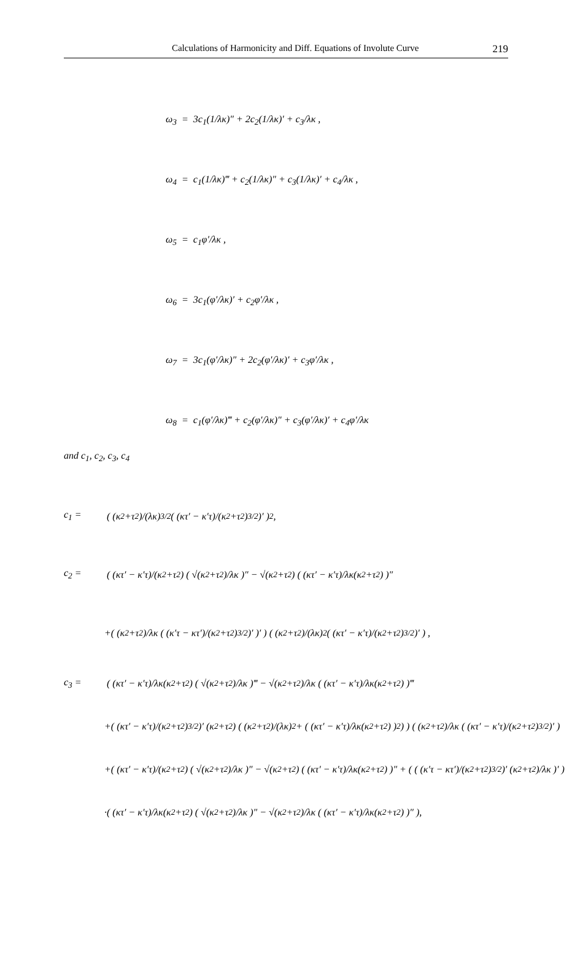Calculations of Harmonicity and Diff. Equations of Involute Curve 219
ω<sub>3</sub> = 3c<sub>1</sub>(1/λκ)″ + 2c<sub>2</sub>(1/λκ)′ + c<sub>3</sub>/λκ ,
ω<sub>4</sub> = c<sub>1</sub>(1/λκ)‴ + c<sub>2</sub>(1/λκ)″ + c<sub>3</sub>(1/λκ)′ + c<sub>4</sub>/λκ ,
ω<sub>5</sub> = c<sub>1</sub>φ′/λκ ,
ω<sub>6</sub> = 3c<sub>1</sub>(φ′/λκ)′ + c<sub>2</sub>φ′/λκ ,
ω<sub>7</sub> = 3c<sub>1</sub>(φ′/λκ)″ + 2c<sub>2</sub>(φ′/λκ)′ + c<sub>3</sub>φ′/λκ ,
ω<sub>8</sub> = c<sub>1</sub>(φ′/λκ)‴ + c<sub>2</sub>(φ′/λκ)″ + c<sub>3</sub>(φ′/λκ)′ + c<sub>4</sub>φ′/λκ
and c<sub>1</sub>, c<sub>2</sub>, c<sub>3</sub>, c<sub>4</sub>
c<sub>1</sub> = ( (κ<sup>2</sup>+τ<sup>2</sup>)/(λκ)<sup>3/2</sup> ( (κτ′ − κ′τ)/(κ<sup>2</sup>+τ<sup>2</sup>)<sup>3/2</sup> )′ )<sup>2</sup>,
c<sub>2</sub> = ( (κτ′ − κ′τ)/(κ<sup>2</sup>+τ<sup>2</sup>) ( √(κ<sup>2</sup>+τ<sup>2</sup>)/λκ )″ − √(κ<sup>2</sup>+τ<sup>2</sup>) ( (κτ′ − κ′τ)/λκ(κ<sup>2</sup>+τ<sup>2</sup>) )″
+( (κ<sup>2</sup>+τ<sup>2</sup>)/λκ ( (κ′τ − κτ′)/(κ<sup>2</sup>+τ<sup>2</sup>)<sup>3/2</sup> )′ )′ ) ( (κ<sup>2</sup>+τ<sup>2</sup>)/(λκ)<sup>2</sup> ( (κτ′ − κ′τ)/(κ<sup>2</sup>+τ<sup>2</sup>)<sup>3/2</sup> )′ ) ,
c<sub>3</sub> = ( (κτ′ − κ′τ)/λκ(κ<sup>2</sup>+τ<sup>2</sup>) ( √(κ<sup>2</sup>+τ<sup>2</sup>)/λκ )‴ − √(κ<sup>2</sup>+τ<sup>2</sup>)/λκ ( (κτ′ − κ′τ)/λκ(κ<sup>2</sup>+τ<sup>2</sup>) )‴
+( (κτ′ − κ′τ)/(κ<sup>2</sup>+τ<sup>2</sup>)<sup>3/2</sup> )′ (κ<sup>2</sup>+τ<sup>2</sup>) ( (κ<sup>2</sup>+τ<sup>2</sup>)/(λκ)<sup>2</sup> + ( (κτ′ − κ′τ)/λκ(κ<sup>2</sup>+τ<sup>2</sup>) )<sup>2</sup> ) ) ( (κ<sup>2</sup>+τ<sup>2</sup>)/λκ ( (κτ′ − κ′τ)/(κ<sup>2</sup>+τ<sup>2</sup>)<sup>3/2</sup> )′ )
+( (κτ′ − κ′τ)/(κ<sup>2</sup>+τ<sup>2</sup>) ( √(κ<sup>2</sup>+τ<sup>2</sup>)/λκ )″ − √(κ<sup>2</sup>+τ<sup>2</sup>) ( (κτ′ − κ′τ)/λκ(κ<sup>2</sup>+τ<sup>2</sup>) )″ + ( ( (κ′τ − κτ′)/(κ<sup>2</sup>+τ<sup>2</sup>)<sup>3/2</sup> )′ (κ<sup>2</sup>+τ<sup>2</sup>)/λκ )′ )
·( (κτ′ − κ′τ)/λκ(κ<sup>2</sup>+τ<sup>2</sup>) ( √(κ<sup>2</sup>+τ<sup>2</sup>)/λκ )″ − √(κ<sup>2</sup>+τ<sup>2</sup>)/λκ ( (κτ′ − κ′τ)/λκ(κ<sup>2</sup>+τ<sup>2</sup>) )″ ),